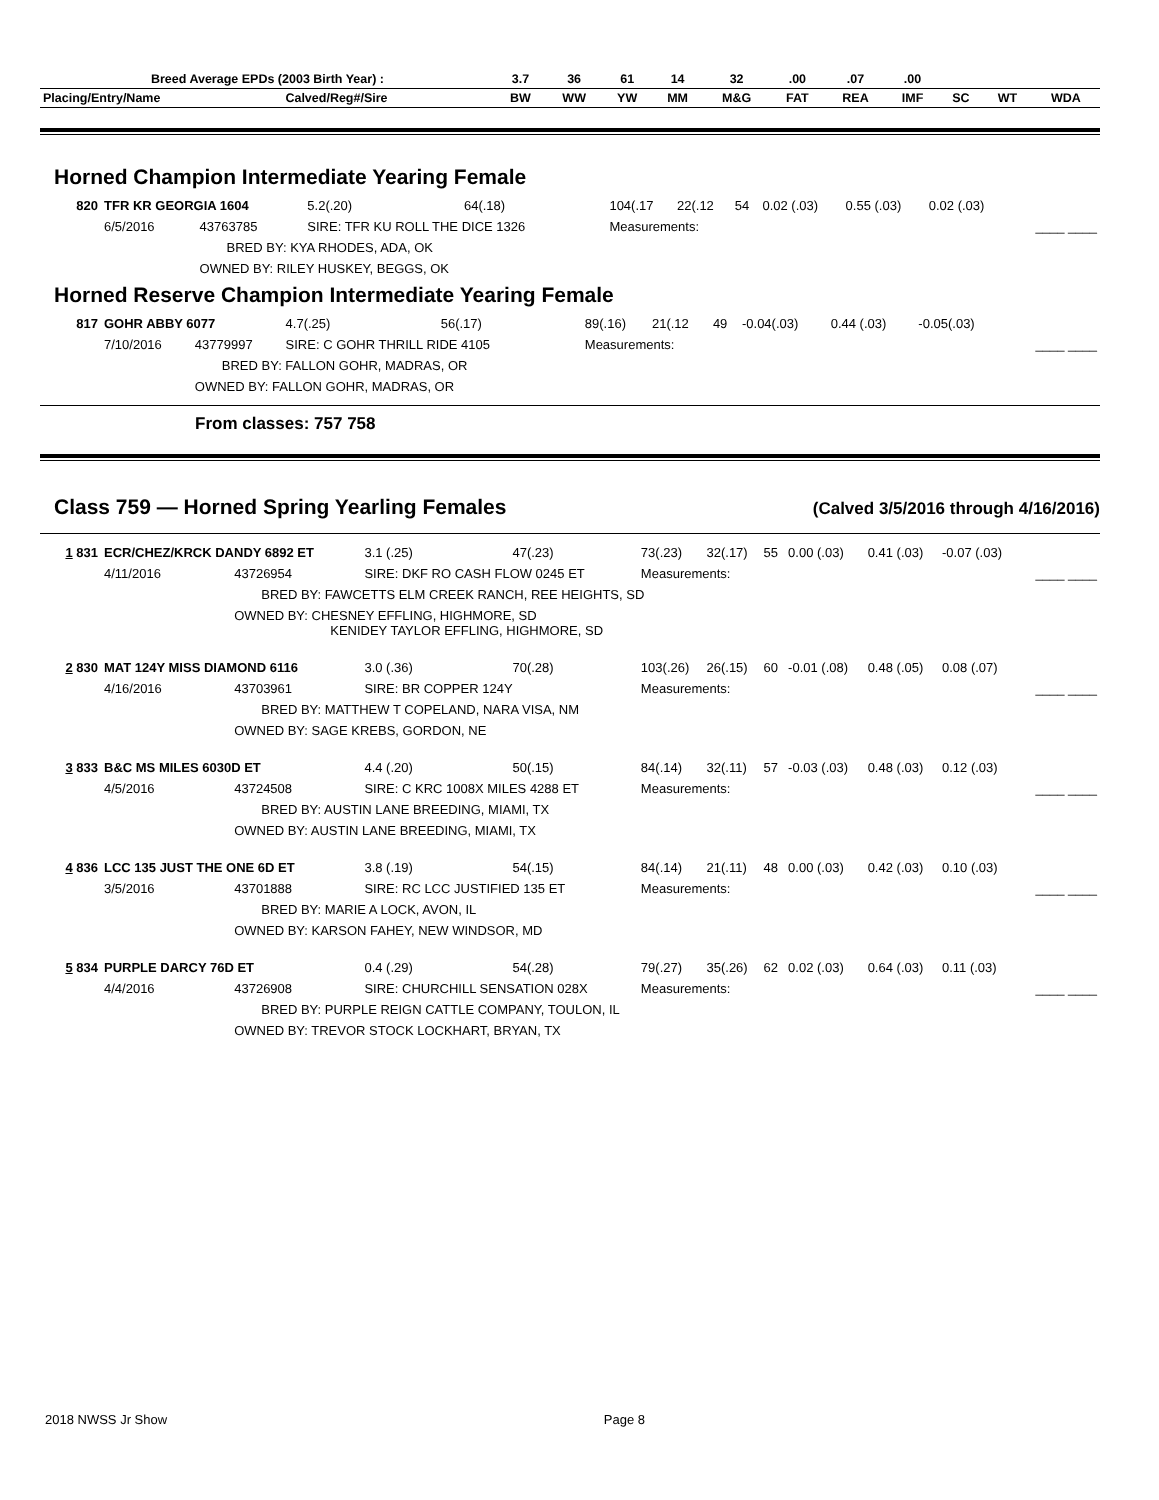| Breed Average EPDs (2003 Birth Year) : | | 3.7 | 36 | 61 | 14 | 32 | .00 | .07 | .00 | | | |
| --- | --- | --- | --- | --- | --- | --- | --- | --- | --- | --- | --- | --- |
| Placing/Entry/Name | Calved/Reg#/Sire | BW | WW | YW | MM | M&G | FAT | REA | IMF | SC | WT | WDA |
Horned Champion Intermediate Yearing Female
| 820 | TFR KR GEORGIA 1604 | | | 5.2(.20) | 64(.18) | 104(.17 | 22(.12 | 54 | 0.02 (.03) | 0.55 (.03) | 0.02 (.03) | |
| | 6/5/2016 | 43763785 | SIRE: TFR KU ROLL THE DICE 1326 | | | Measurements: | | | | | | ____ ____ |
| | | BRED BY: KYA RHODES, ADA, OK | | | | | | | | | | |
| | | OWNED BY: RILEY HUSKEY, BEGGS, OK | | | | | | | | | | |
Horned Reserve Champion Intermediate Yearing Female
| 817 | GOHR ABBY 6077 | | | 4.7(.25) | 56(.17) | 89(.16) | 21(.12 | 49 | -0.04(.03) | 0.44 (.03) | -0.05(.03) | |
| | 7/10/2016 | 43779997 | SIRE: C GOHR THRILL RIDE 4105 | | | Measurements: | | | | | | ____ ____ |
| | | BRED BY: FALLON GOHR, MADRAS, OR | | | | | | | | | | |
| | | OWNED BY: FALLON GOHR, MADRAS, OR | | | | | | | | | | |
From classes: 757 758
Class 759 — Horned Spring Yearling Females
(Calved 3/5/2016 through 4/16/2016)
| 1 831 | ECR/CHEZ/KRCK DANDY 6892 ET | | | 3.1 (.25) | 47(.23) | 73(.23) | 32(.17) | 55 | 0.00 (.03) | 0.41 (.03) | -0.07 (.03) | |
| | 4/11/2016 | 43726954 | SIRE: DKF RO CASH FLOW 0245 ET | | | Measurements: | | | | | | ____ ____ |
| | | BRED BY: FAWCETTS ELM CREEK RANCH, REE HEIGHTS, SD | | | | | | | | | | |
| | | OWNED BY: CHESNEY EFFLING, HIGHMORE, SD KENIDEY TAYLOR EFFLING, HIGHMORE, SD | | | | | | | | | | |
| 2 830 | MAT 124Y MISS DIAMOND 6116 | | | 3.0 (.36) | 70(.28) | 103(.26) | 26(.15) | 60 | -0.01 (.08) | 0.48 (.05) | 0.08 (.07) | |
| | 4/16/2016 | 43703961 | SIRE: BR COPPER 124Y | | | Measurements: | | | | | | ____ ____ |
| | | BRED BY: MATTHEW T COPELAND, NARA VISA, NM | | | | | | | | | | |
| | | OWNED BY: SAGE KREBS, GORDON, NE | | | | | | | | | | |
| 3 833 | B&C MS MILES 6030D ET | | | 4.4 (.20) | 50(.15) | 84(.14) | 32(.11) | 57 | -0.03 (.03) | 0.48 (.03) | 0.12 (.03) | |
| | 4/5/2016 | 43724508 | SIRE: C KRC 1008X MILES 4288 ET | | | Measurements: | | | | | | ____ ____ |
| | | BRED BY: AUSTIN LANE BREEDING, MIAMI, TX | | | | | | | | | | |
| | | OWNED BY: AUSTIN LANE BREEDING, MIAMI, TX | | | | | | | | | | |
| 4 836 | LCC 135 JUST THE ONE 6D ET | | | 3.8 (.19) | 54(.15) | 84(.14) | 21(.11) | 48 | 0.00 (.03) | 0.42 (.03) | 0.10 (.03) | |
| | 3/5/2016 | 43701888 | SIRE: RC LCC JUSTIFIED 135 ET | | | Measurements: | | | | | | ____ ____ |
| | | BRED BY: MARIE A LOCK, AVON, IL | | | | | | | | | | |
| | | OWNED BY: KARSON FAHEY, NEW WINDSOR, MD | | | | | | | | | | |
| 5 834 | PURPLE DARCY 76D ET | | | 0.4 (.29) | 54(.28) | 79(.27) | 35(.26) | 62 | 0.02 (.03) | 0.64 (.03) | 0.11 (.03) | |
| | 4/4/2016 | 43726908 | SIRE: CHURCHILL SENSATION 028X | | | Measurements: | | | | | | ____ ____ |
| | | BRED BY: PURPLE REIGN CATTLE COMPANY, TOULON, IL | | | | | | | | | | |
| | | OWNED BY: TREVOR STOCK LOCKHART, BRYAN, TX | | | | | | | | | | |
2018 NWSS Jr Show Page 8